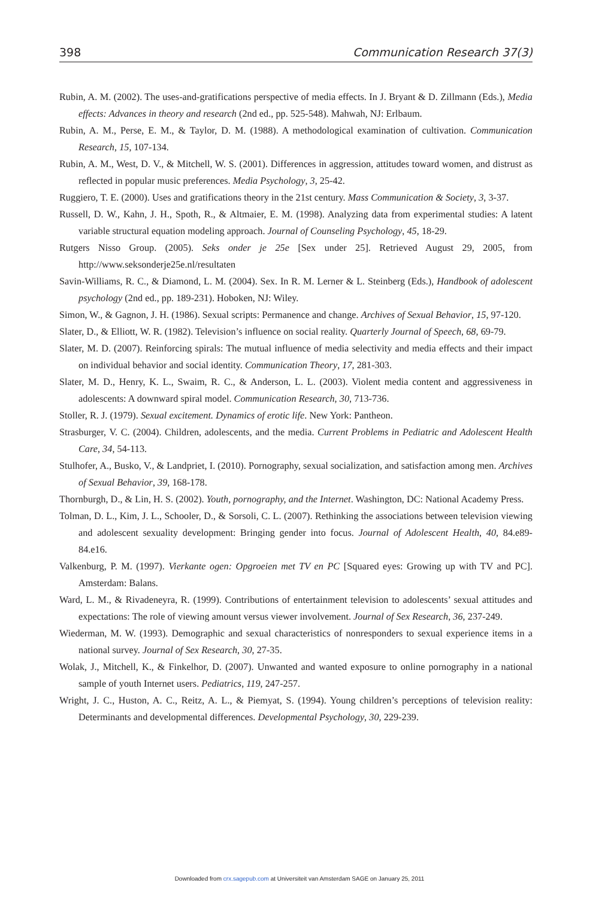398 Communication Research 37(3)
Rubin, A. M. (2002). The uses-and-gratifications perspective of media effects. In J. Bryant & D. Zillmann (Eds.), Media effects: Advances in theory and research (2nd ed., pp. 525-548). Mahwah, NJ: Erlbaum.
Rubin, A. M., Perse, E. M., & Taylor, D. M. (1988). A methodological examination of cultivation. Communication Research, 15, 107-134.
Rubin, A. M., West, D. V., & Mitchell, W. S. (2001). Differences in aggression, attitudes toward women, and distrust as reflected in popular music preferences. Media Psychology, 3, 25-42.
Ruggiero, T. E. (2000). Uses and gratifications theory in the 21st century. Mass Communication & Society, 3, 3-37.
Russell, D. W., Kahn, J. H., Spoth, R., & Altmaier, E. M. (1998). Analyzing data from experimental studies: A latent variable structural equation modeling approach. Journal of Counseling Psychology, 45, 18-29.
Rutgers Nisso Group. (2005). Seks onder je 25e [Sex under 25]. Retrieved August 29, 2005, from http://www.seksonderje25e.nl/resultaten
Savin-Williams, R. C., & Diamond, L. M. (2004). Sex. In R. M. Lerner & L. Steinberg (Eds.), Handbook of adolescent psychology (2nd ed., pp. 189-231). Hoboken, NJ: Wiley.
Simon, W., & Gagnon, J. H. (1986). Sexual scripts: Permanence and change. Archives of Sexual Behavior, 15, 97-120.
Slater, D., & Elliott, W. R. (1982). Television’s influence on social reality. Quarterly Journal of Speech, 68, 69-79.
Slater, M. D. (2007). Reinforcing spirals: The mutual influence of media selectivity and media effects and their impact on individual behavior and social identity. Communication Theory, 17, 281-303.
Slater, M. D., Henry, K. L., Swaim, R. C., & Anderson, L. L. (2003). Violent media content and aggressiveness in adolescents: A downward spiral model. Communication Research, 30, 713-736.
Stoller, R. J. (1979). Sexual excitement. Dynamics of erotic life. New York: Pantheon.
Strasburger, V. C. (2004). Children, adolescents, and the media. Current Problems in Pediatric and Adolescent Health Care, 34, 54-113.
Stulhofer, A., Busko, V., & Landpriet, I. (2010). Pornography, sexual socialization, and satisfaction among men. Archives of Sexual Behavior, 39, 168-178.
Thornburgh, D., & Lin, H. S. (2002). Youth, pornography, and the Internet. Washington, DC: National Academy Press.
Tolman, D. L., Kim, J. L., Schooler, D., & Sorsoli, C. L. (2007). Rethinking the associations between television viewing and adolescent sexuality development: Bringing gender into focus. Journal of Adolescent Health, 40, 84.e89-84.e16.
Valkenburg, P. M. (1997). Vierkante ogen: Opgroeien met TV en PC [Squared eyes: Growing up with TV and PC]. Amsterdam: Balans.
Ward, L. M., & Rivadeneyra, R. (1999). Contributions of entertainment television to adolescents’ sexual attitudes and expectations: The role of viewing amount versus viewer involvement. Journal of Sex Research, 36, 237-249.
Wiederman, M. W. (1993). Demographic and sexual characteristics of nonresponders to sexual experience items in a national survey. Journal of Sex Research, 30, 27-35.
Wolak, J., Mitchell, K., & Finkelhor, D. (2007). Unwanted and wanted exposure to online pornography in a national sample of youth Internet users. Pediatrics, 119, 247-257.
Wright, J. C., Huston, A. C., Reitz, A. L., & Piemyat, S. (1994). Young children’s perceptions of television reality: Determinants and developmental differences. Developmental Psychology, 30, 229-239.
Downloaded from crx.sagepub.com at Universiteit van Amsterdam SAGE on January 25, 2011